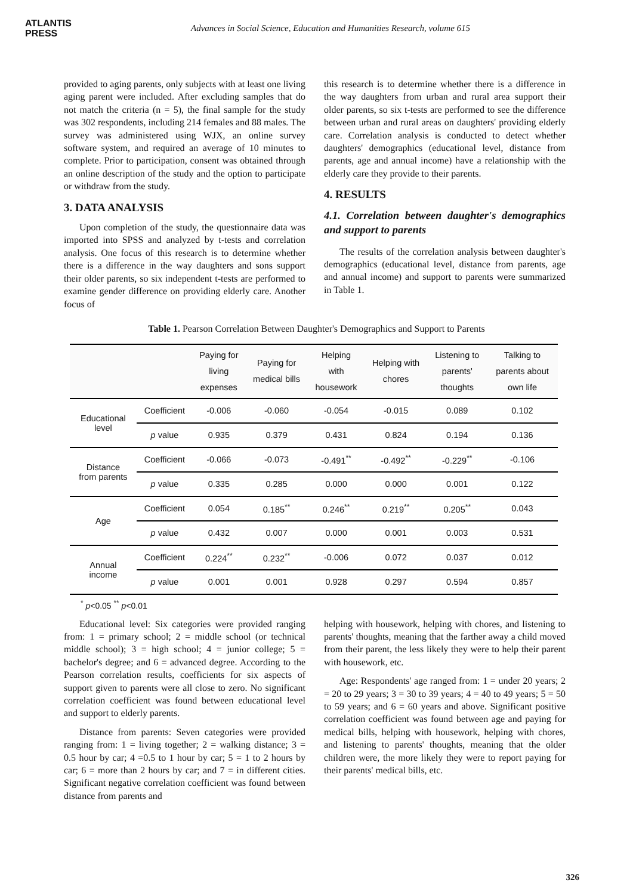ATLANTIS
PRESS
Advances in Social Science, Education and Humanities Research, volume 615
provided to aging parents, only subjects with at least one living aging parent were included. After excluding samples that do not match the criteria (n = 5), the final sample for the study was 302 respondents, including 214 females and 88 males. The survey was administered using WJX, an online survey software system, and required an average of 10 minutes to complete. Prior to participation, consent was obtained through an online description of the study and the option to participate or withdraw from the study.
3. DATA ANALYSIS
Upon completion of the study, the questionnaire data was imported into SPSS and analyzed by t-tests and correlation analysis. One focus of this research is to determine whether there is a difference in the way daughters and sons support their older parents, so six independent t-tests are performed to examine gender difference on providing elderly care. Another focus of
this research is to determine whether there is a difference in the way daughters from urban and rural area support their older parents, so six t-tests are performed to see the difference between urban and rural areas on daughters' providing elderly care. Correlation analysis is conducted to detect whether daughters' demographics (educational level, distance from parents, age and annual income) have a relationship with the elderly care they provide to their parents.
4. RESULTS
4.1. Correlation between daughter's demographics and support to parents
The results of the correlation analysis between daughter's demographics (educational level, distance from parents, age and annual income) and support to parents were summarized in Table 1.
Table 1. Pearson Correlation Between Daughter's Demographics and Support to Parents
| | | Paying for living expenses | Paying for medical bills | Helping with housework | Helping with chores | Listening to parents' thoughts | Talking to parents about own life |
| --- | --- | --- | --- | --- | --- | --- | --- |
| Educational level | Coefficient | -0.006 | -0.060 | -0.054 | -0.015 | 0.089 | 0.102 |
| | p value | 0.935 | 0.379 | 0.431 | 0.824 | 0.194 | 0.136 |
| Distance from parents | Coefficient | -0.066 | -0.073 | -0.491<sup>**</sup> | -0.492<sup>**</sup> | -0.229<sup>**</sup> | -0.106 |
| | p value | 0.335 | 0.285 | 0.000 | 0.000 | 0.001 | 0.122 |
| Age | Coefficient | 0.054 | 0.185<sup>**</sup> | 0.246<sup>**</sup> | 0.219<sup>**</sup> | 0.205<sup>**</sup> | 0.043 |
| | p value | 0.432 | 0.007 | 0.000 | 0.001 | 0.003 | 0.531 |
| Annual income | Coefficient | 0.224<sup>**</sup> | 0.232<sup>**</sup> | -0.006 | 0.072 | 0.037 | 0.012 |
| | p value | 0.001 | 0.001 | 0.928 | 0.297 | 0.594 | 0.857 |
<sup>*</sup> p<0.05 <sup>**</sup> p<0.01
Educational level: Six categories were provided ranging from: 1 = primary school; 2 = middle school (or technical middle school); 3 = high school; 4 = junior college; 5 = bachelor's degree; and 6 = advanced degree. According to the Pearson correlation results, coefficients for six aspects of support given to parents were all close to zero. No significant correlation coefficient was found between educational level and support to elderly parents.
Distance from parents: Seven categories were provided ranging from: 1 = living together; 2 = walking distance; 3 = 0.5 hour by car; 4 =0.5 to 1 hour by car; 5 = 1 to 2 hours by car; 6 = more than 2 hours by car; and 7 = in different cities. Significant negative correlation coefficient was found between distance from parents and
helping with housework, helping with chores, and listening to parents' thoughts, meaning that the farther away a child moved from their parent, the less likely they were to help their parent with housework, etc.
Age: Respondents' age ranged from: 1 = under 20 years; 2 = 20 to 29 years; 3 = 30 to 39 years; 4 = 40 to 49 years; 5 = 50 to 59 years; and 6 = 60 years and above. Significant positive correlation coefficient was found between age and paying for medical bills, helping with housework, helping with chores, and listening to parents' thoughts, meaning that the older children were, the more likely they were to report paying for their parents' medical bills, etc.
326